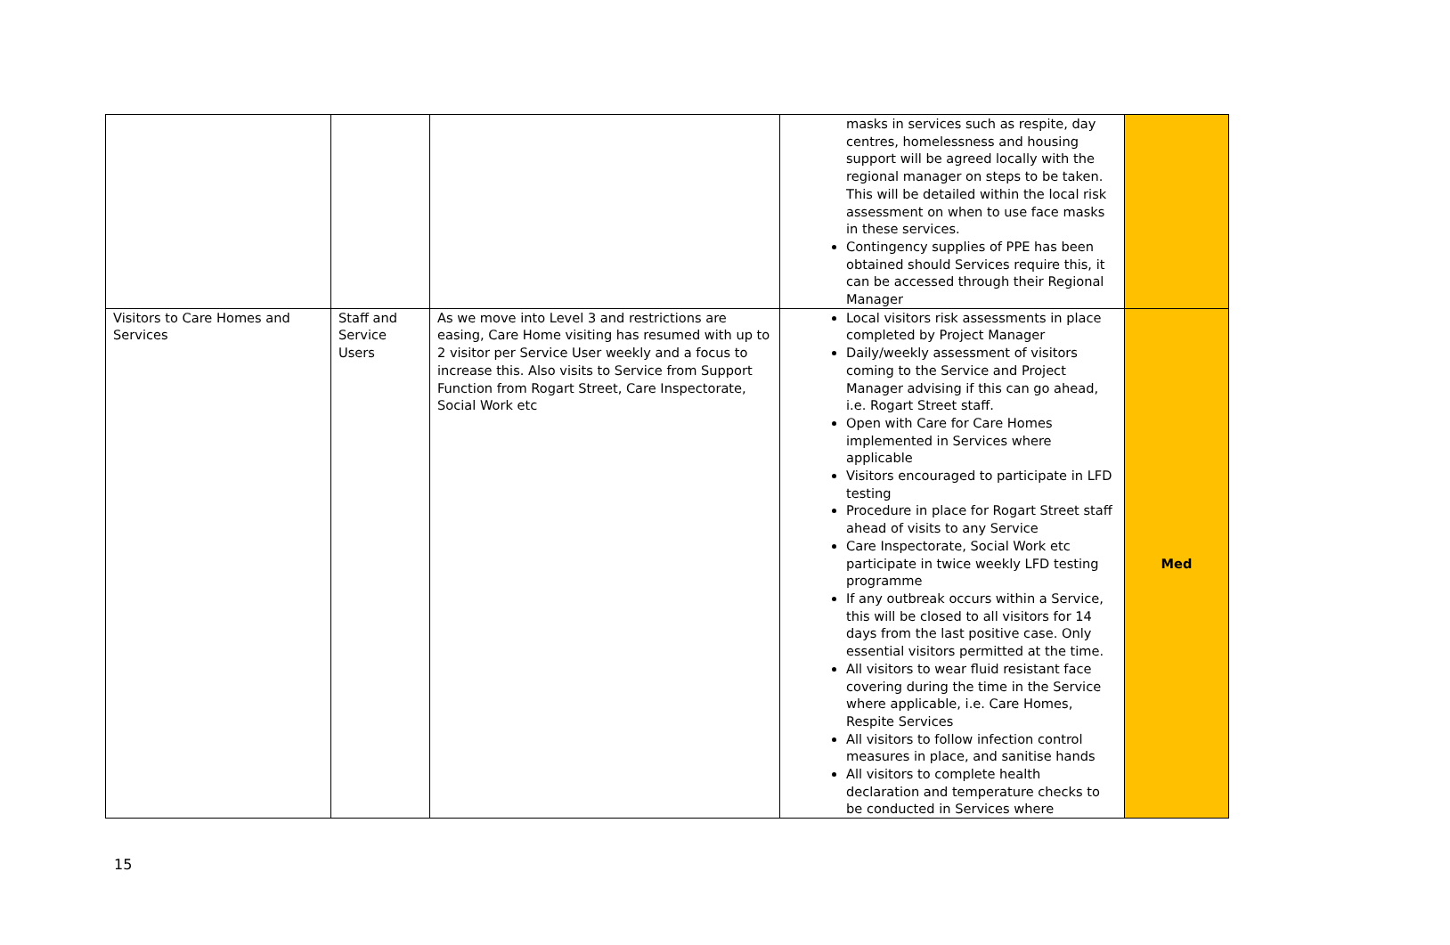| | | | masks in services such as respite, day centres, homelessness and housing support will be agreed locally with the regional manager on steps to be taken. This will be detailed within the local risk assessment on when to use face masks in these services. Contingency supplies of PPE has been obtained should Services require this, it can be accessed through their Regional Manager | |
| Visitors to Care Homes and Services | Staff and Service Users | As we move into Level 3 and restrictions are easing, Care Home visiting has resumed with up to 2 visitor per Service User weekly and a focus to increase this. Also visits to Service from Support Function from Rogart Street, Care Inspectorate, Social Work etc | Local visitors risk assessments in place completed by Project Manager Daily/weekly assessment of visitors coming to the Service and Project Manager advising if this can go ahead, i.e. Rogart Street staff. Open with Care for Care Homes implemented in Services where applicable Visitors encouraged to participate in LFD testing Procedure in place for Rogart Street staff ahead of visits to any Service Care Inspectorate, Social Work etc participate in twice weekly LFD testing programme If any outbreak occurs within a Service, this will be closed to all visitors for 14 days from the last positive case. Only essential visitors permitted at the time. All visitors to wear fluid resistant face covering during the time in the Service where applicable, i.e. Care Homes, Respite Services All visitors to follow infection control measures in place, and sanitise hands All visitors to complete health declaration and temperature checks to be conducted in Services where | Med |
15